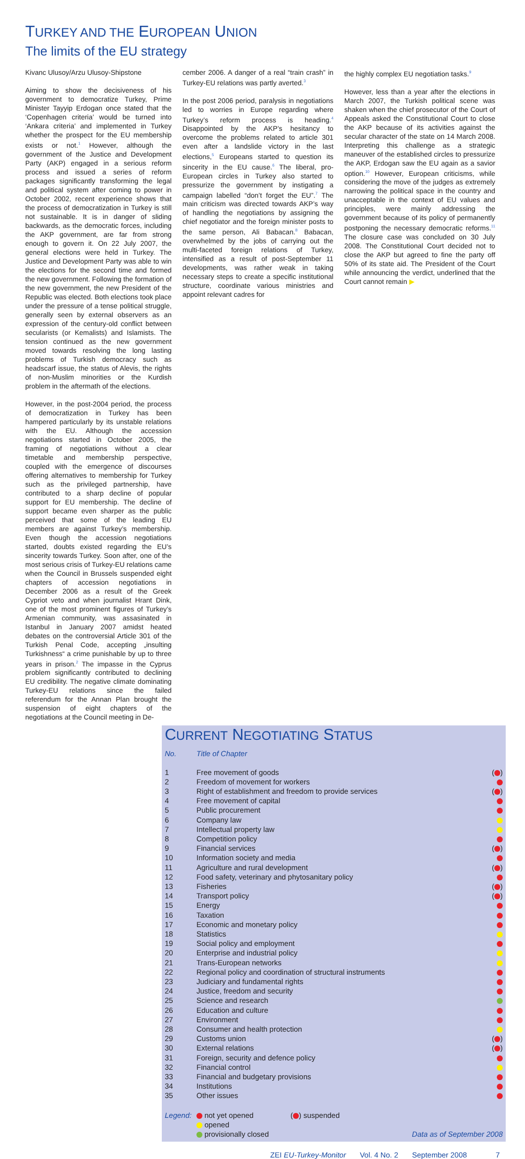TURKEY AND THE EUROPEAN UNION
The limits of the EU strategy
Kivanc Ulusoy/Arzu Ulusoy-Shipstone
Aiming to show the decisiveness of his government to democratize Turkey, Prime Minister Tayyip Erdogan once stated that the ‘Copenhagen criteria’ would be turned into ‘Ankara criteria’ and implemented in Turkey whether the prospect for the EU membership exists or not.<sup>1</sup> However, although the government of the Justice and Development Party (AKP) engaged in a serious reform process and issued a series of reform packages significantly transforming the legal and political system after coming to power in October 2002, recent experience shows that the process of democratization in Turkey is still not sustainable. It is in danger of sliding backwards, as the democratic forces, including the AKP government, are far from strong enough to govern it. On 22 July 2007, the general elections were held in Turkey. The Justice and Development Party was able to win the elections for the second time and formed the new government. Following the formation of the new government, the new President of the Republic was elected. Both elections took place under the pressure of a tense political struggle, generally seen by external observers as an expression of the century-old conflict between secularists (or Kemalists) and Islamists. The tension continued as the new government moved towards resolving the long lasting problems of Turkish democracy such as headscarf issue, the status of Alevis, the rights of non-Muslim minorities or the Kurdish problem in the aftermath of the elections.
However, in the post-2004 period, the process of democratization in Turkey has been hampered particularly by its unstable relations with the EU. Although the accession negotiations started in October 2005, the framing of negotiations without a clear timetable and membership perspective, coupled with the emergence of discourses offering alternatives to membership for Turkey such as the privileged partnership, have contributed to a sharp decline of popular support for EU membership. The decline of support became even sharper as the public perceived that some of the leading EU members are against Turkey’s membership. Even though the accession negotiations started, doubts existed regarding the EU’s sincerity towards Turkey. Soon after, one of the most serious crisis of Turkey-EU relations came when the Council in Brussels suspended eight chapters of accession negotiations in December 2006 as a result of the Greek Cypriot veto and when journalist Hrant Dink, one of the most prominent figures of Turkey’s Armenian community, was assasinated in Istanbul in January 2007 amidst heated debates on the controversial Article 301 of the Turkish Penal Code, accepting „insulting Turkishness“ a crime punishable by up to three years in prison.<sup>2</sup> The impasse in the Cyprus problem significantly contributed to declining EU credibility. The negative climate dominating Turkey-EU relations since the failed referendum for the Annan Plan brought the suspension of eight chapters of the negotiations at the Council meeting in De-
cember 2006. A danger of a real “train crash” in Turkey-EU relations was partly averted.<sup>3</sup>
In the post 2006 period, paralysis in negotiations led to worries in Europe regarding where Turkey’s reform process is heading.<sup>4</sup> Disappointed by the AKP’s hesitancy to overcome the problems related to article 301 even after a landslide victory in the last elections,<sup>5</sup> Europeans started to question its sincerity in the EU cause.<sup>6</sup> The liberal, pro-European circles in Turkey also started to pressurize the government by instigating a campaign labelled “don’t forget the EU”.<sup>7</sup> The main criticism was directed towards AKP’s way of handling the negotiations by assigning the chief negotiator and the foreign minister posts to the same person, Ali Babacan.<sup>8</sup> Babacan, overwhelmed by the jobs of carrying out the multi-faceted foreign relations of Turkey, intensified as a result of post-September 11 developments, was rather weak in taking necessary steps to create a specific institutional structure, coordinate various ministries and appoint relevant cadres for
the highly complex EU negotiation tasks.<sup>9</sup>
However, less than a year after the elections in March 2007, the Turkish political scene was shaken when the chief prosecutor of the Court of Appeals asked the Constitutional Court to close the AKP because of its activities against the secular character of the state on 14 March 2008. Interpreting this challenge as a strategic maneuver of the established circles to pressurize the AKP, Erdogan saw the EU again as a savior option.<sup>10</sup> However, European criticisms, while considering the move of the judges as extremely narrowing the political space in the country and unacceptable in the context of EU values and principles, were mainly addressing the government because of its policy of permanently postponing the necessary democratic reforms.<sup>11</sup> The closure case was concluded on 30 July 2008. The Constitutional Court decided not to close the AKP but agreed to fine the party off 50% of its state aid. The President of the Court while announcing the verdict, underlined that the Court cannot remain ▶
CURRENT NEGOTIATING STATUS
| No. | Title of Chapter | |
| --- | --- | --- |
| 1 | Free movement of goods | ( ) |
| 2 | Freedom of movement for workers | |
| 3 | Right of establishment and freedom to provide services | ( ) |
| 4 | Free movement of capital | |
| 5 | Public procurement | |
| 6 | Company law | |
| 7 | Intellectual property law | |
| 8 | Competition policy | |
| 9 | Financial services | ( ) |
| 10 | Information society and media | |
| 11 | Agriculture and rural development | ( ) |
| 12 | Food safety, veterinary and phytosanitary policy | |
| 13 | Fisheries | ( ) |
| 14 | Transport policy | ( ) |
| 15 | Energy | |
| 16 | Taxation | |
| 17 | Economic and monetary policy | |
| 18 | Statistics | |
| 19 | Social policy and employment | |
| 20 | Enterprise and industrial policy | |
| 21 | Trans-European networks | |
| 22 | Regional policy and coordination of structural instruments | |
| 23 | Judiciary and fundamental rights | |
| 24 | Justice, freedom and security | |
| 25 | Science and research | |
| 26 | Education and culture | |
| 27 | Environment | |
| 28 | Consumer and health protection | |
| 29 | Customs union | ( ) |
| 30 | External relations | ( ) |
| 31 | Foreign, security and defence policy | |
| 32 | Financial control | |
| 33 | Financial and budgetary provisions | |
| 34 | Institutions | |
| 35 | Other issues | |
Legend: not yet opened
opened
provisionally closed
( ) suspended
Data as of September 2008
ZEI EU-Turkey-Monitor Vol. 4 No. 2 September 2008 7